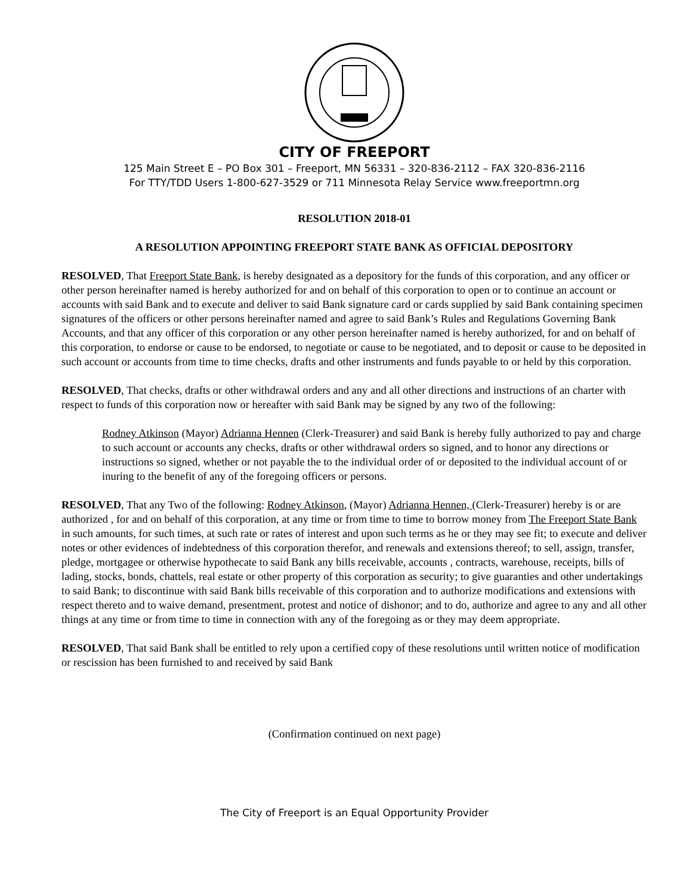CITY OF FREEPORT
125 Main Street E – PO Box 301 – Freeport, MN 56331 – 320-836-2112 – FAX 320-836-2116
For TTY/TDD Users 1-800-627-3529 or 711 Minnesota Relay Service www.freeportmn.org
RESOLUTION 2018-01
A RESOLUTION APPOINTING FREEPORT STATE BANK AS OFFICIAL DEPOSITORY
RESOLVED, That Freeport State Bank, is hereby designated as a depository for the funds of this corporation, and any officer or other person hereinafter named is hereby authorized for and on behalf of this corporation to open or to continue an account or accounts with said Bank and to execute and deliver to said Bank signature card or cards supplied by said Bank containing specimen signatures of the officers or other persons hereinafter named and agree to said Bank’s Rules and Regulations Governing Bank Accounts, and that any officer of this corporation or any other person hereinafter named is hereby authorized, for and on behalf of this corporation, to endorse or cause to be endorsed, to negotiate or cause to be negotiated, and to deposit or cause to be deposited in such account or accounts from time to time checks, drafts and other instruments and funds payable to or held by this corporation.
RESOLVED, That checks, drafts or other withdrawal orders and any and all other directions and instructions of an charter with respect to funds of this corporation now or hereafter with said Bank may be signed by any two of the following:
Rodney Atkinson (Mayor) Adrianna Hennen (Clerk-Treasurer) and said Bank is hereby fully authorized to pay and charge to such account or accounts any checks, drafts or other withdrawal orders so signed, and to honor any directions or instructions so signed, whether or not payable the to the individual order of or deposited to the individual account of or inuring to the benefit of any of the foregoing officers or persons.
RESOLVED, That any Two of the following: Rodney Atkinson, (Mayor) Adrianna Hennen, (Clerk-Treasurer) hereby is or are authorized , for and on behalf of this corporation, at any time or from time to time to borrow money from The Freeport State Bank in such amounts, for such times, at such rate or rates of interest and upon such terms as he or they may see fit; to execute and deliver notes or other evidences of indebtedness of this corporation therefor, and renewals and extensions thereof; to sell, assign, transfer, pledge, mortgagee or otherwise hypothecate to said Bank any bills receivable, accounts , contracts, warehouse, receipts, bills of lading, stocks, bonds, chattels, real estate or other property of this corporation as security; to give guaranties and other undertakings to said Bank; to discontinue with said Bank bills receivable of this corporation and to authorize modifications and extensions with respect thereto and to waive demand, presentment, protest and notice of dishonor; and to do, authorize and agree to any and all other things at any time or from time to time in connection with any of the foregoing as or they may deem appropriate.
RESOLVED, That said Bank shall be entitled to rely upon a certified copy of these resolutions until written notice of modification or rescission has been furnished to and received by said Bank
(Confirmation continued on next page)
The City of Freeport is an Equal Opportunity Provider